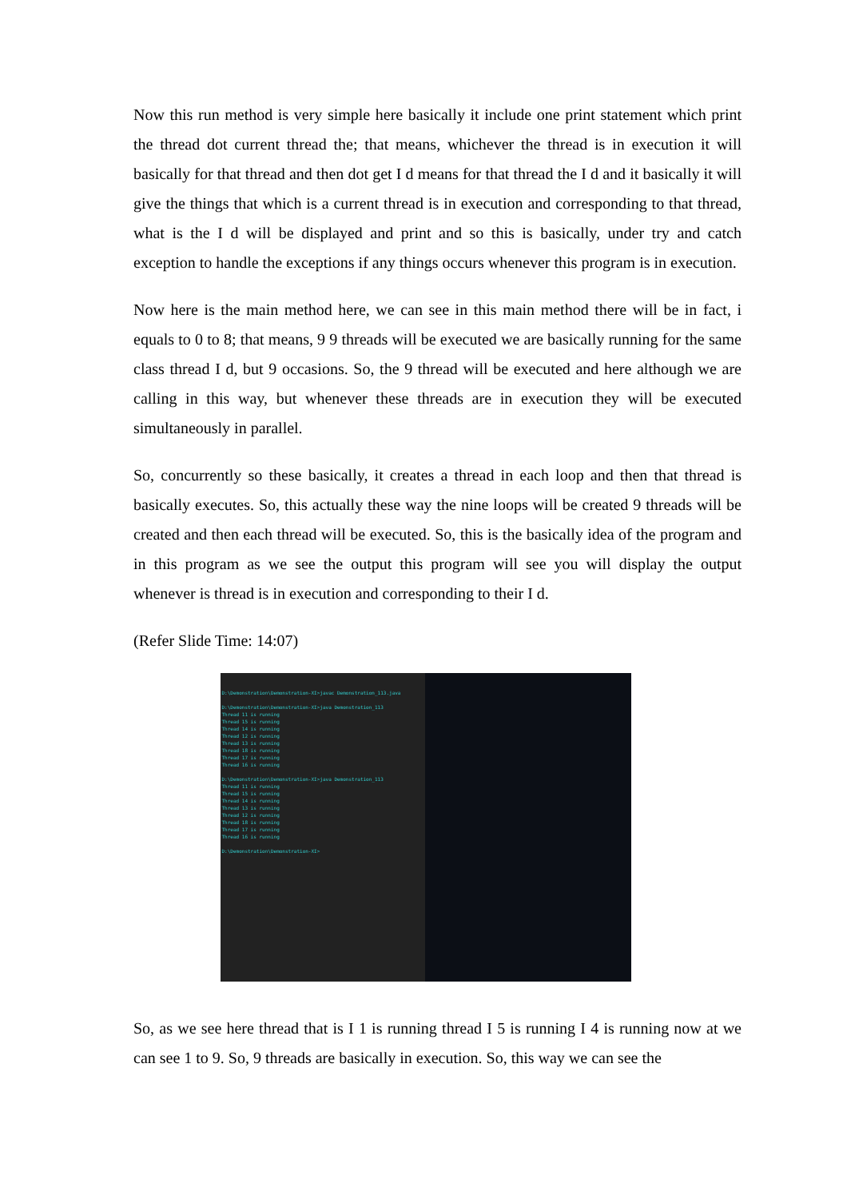Now this run method is very simple here basically it include one print statement which print the thread dot current thread the; that means, whichever the thread is in execution it will basically for that thread and then dot get I d means for that thread the I d and it basically it will give the things that which is a current thread is in execution and corresponding to that thread, what is the I d will be displayed and print and so this is basically, under try and catch exception to handle the exceptions if any things occurs whenever this program is in execution.
Now here is the main method here, we can see in this main method there will be in fact, i equals to 0 to 8; that means, 9 9 threads will be executed we are basically running for the same class thread I d, but 9 occasions. So, the 9 thread will be executed and here although we are calling in this way, but whenever these threads are in execution they will be executed simultaneously in parallel.
So, concurrently so these basically, it creates a thread in each loop and then that thread is basically executes. So, this actually these way the nine loops will be created 9 threads will be created and then each thread will be executed. So, this is the basically idea of the program and in this program as we see the output this program will see you will display the output whenever is thread is in execution and corresponding to their I d.
(Refer Slide Time: 14:07)
D:\Demonstration\Demonstration-XI>javac Demonstration_113.java
D:\Demonstration\Demonstration-XI>java Demonstration_113
Thread 11 is running
Thread 15 is running
Thread 14 is running
Thread 12 is running
Thread 13 is running
Thread 18 is running
Thread 17 is running
Thread 16 is running
D:\Demonstration\Demonstration-XI>java Demonstration_113
Thread 11 is running
Thread 15 is running
Thread 14 is running
Thread 13 is running
Thread 12 is running
Thread 18 is running
Thread 17 is running
Thread 16 is running
D:\Demonstration\Demonstration-XI>
So, as we see here thread that is I 1 is running thread I 5 is running I 4 is running now at we can see 1 to 9. So, 9 threads are basically in execution. So, this way we can see the